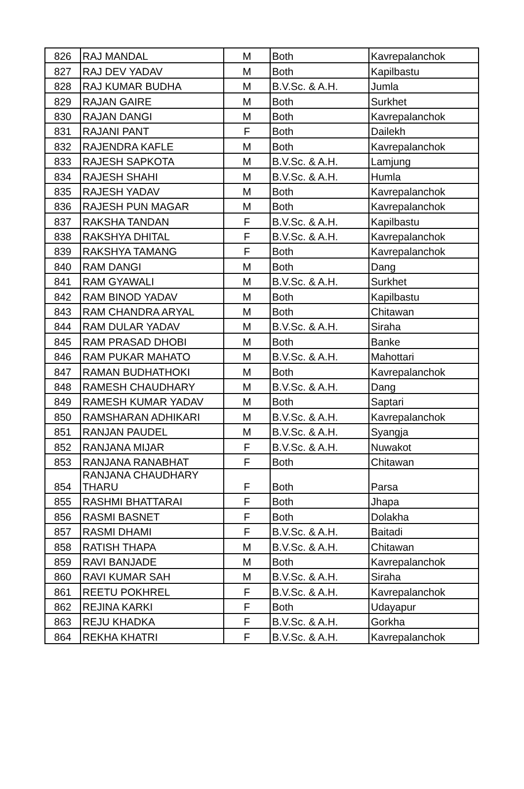| 826 | RAJ MANDAL | M | Both | Kavrepalanchok |
| 827 | RAJ DEV YADAV | M | Both | Kapilbastu |
| 828 | RAJ KUMAR BUDHA | M | B.V.Sc. & A.H. | Jumla |
| 829 | RAJAN GAIRE | M | Both | Surkhet |
| 830 | RAJAN DANGI | M | Both | Kavrepalanchok |
| 831 | RAJANI PANT | F | Both | Dailekh |
| 832 | RAJENDRA KAFLE | M | Both | Kavrepalanchok |
| 833 | RAJESH SAPKOTA | M | B.V.Sc. & A.H. | Lamjung |
| 834 | RAJESH SHAHI | M | B.V.Sc. & A.H. | Humla |
| 835 | RAJESH YADAV | M | Both | Kavrepalanchok |
| 836 | RAJESH PUN MAGAR | M | Both | Kavrepalanchok |
| 837 | RAKSHA TANDAN | F | B.V.Sc. & A.H. | Kapilbastu |
| 838 | RAKSHYA DHITAL | F | B.V.Sc. & A.H. | Kavrepalanchok |
| 839 | RAKSHYA TAMANG | F | Both | Kavrepalanchok |
| 840 | RAM DANGI | M | Both | Dang |
| 841 | RAM GYAWALI | M | B.V.Sc. & A.H. | Surkhet |
| 842 | RAM BINOD YADAV | M | Both | Kapilbastu |
| 843 | RAM CHANDRA ARYAL | M | Both | Chitawan |
| 844 | RAM DULAR YADAV | M | B.V.Sc. & A.H. | Siraha |
| 845 | RAM PRASAD DHOBI | M | Both | Banke |
| 846 | RAM PUKAR MAHATO | M | B.V.Sc. & A.H. | Mahottari |
| 847 | RAMAN BUDHATHOKI | M | Both | Kavrepalanchok |
| 848 | RAMESH CHAUDHARY | M | B.V.Sc. & A.H. | Dang |
| 849 | RAMESH KUMAR YADAV | M | Both | Saptari |
| 850 | RAMSHARAN ADHIKARI | M | B.V.Sc. & A.H. | Kavrepalanchok |
| 851 | RANJAN PAUDEL | M | B.V.Sc. & A.H. | Syangja |
| 852 | RANJANA MIJAR | F | B.V.Sc. & A.H. | Nuwakot |
| 853 | RANJANA RANABHAT | F | Both | Chitawan |
| 854 | RANJANA CHAUDHARY THARU | F | Both | Parsa |
| 855 | RASHMI BHATTARAI | F | Both | Jhapa |
| 856 | RASMI BASNET | F | Both | Dolakha |
| 857 | RASMI DHAMI | F | B.V.Sc. & A.H. | Baitadi |
| 858 | RATISH THAPA | M | B.V.Sc. & A.H. | Chitawan |
| 859 | RAVI BANJADE | M | Both | Kavrepalanchok |
| 860 | RAVI KUMAR SAH | M | B.V.Sc. & A.H. | Siraha |
| 861 | REETU POKHREL | F | B.V.Sc. & A.H. | Kavrepalanchok |
| 862 | REJINA KARKI | F | Both | Udayapur |
| 863 | REJU KHADKA | F | B.V.Sc. & A.H. | Gorkha |
| 864 | REKHA KHATRI | F | B.V.Sc. & A.H. | Kavrepalanchok |